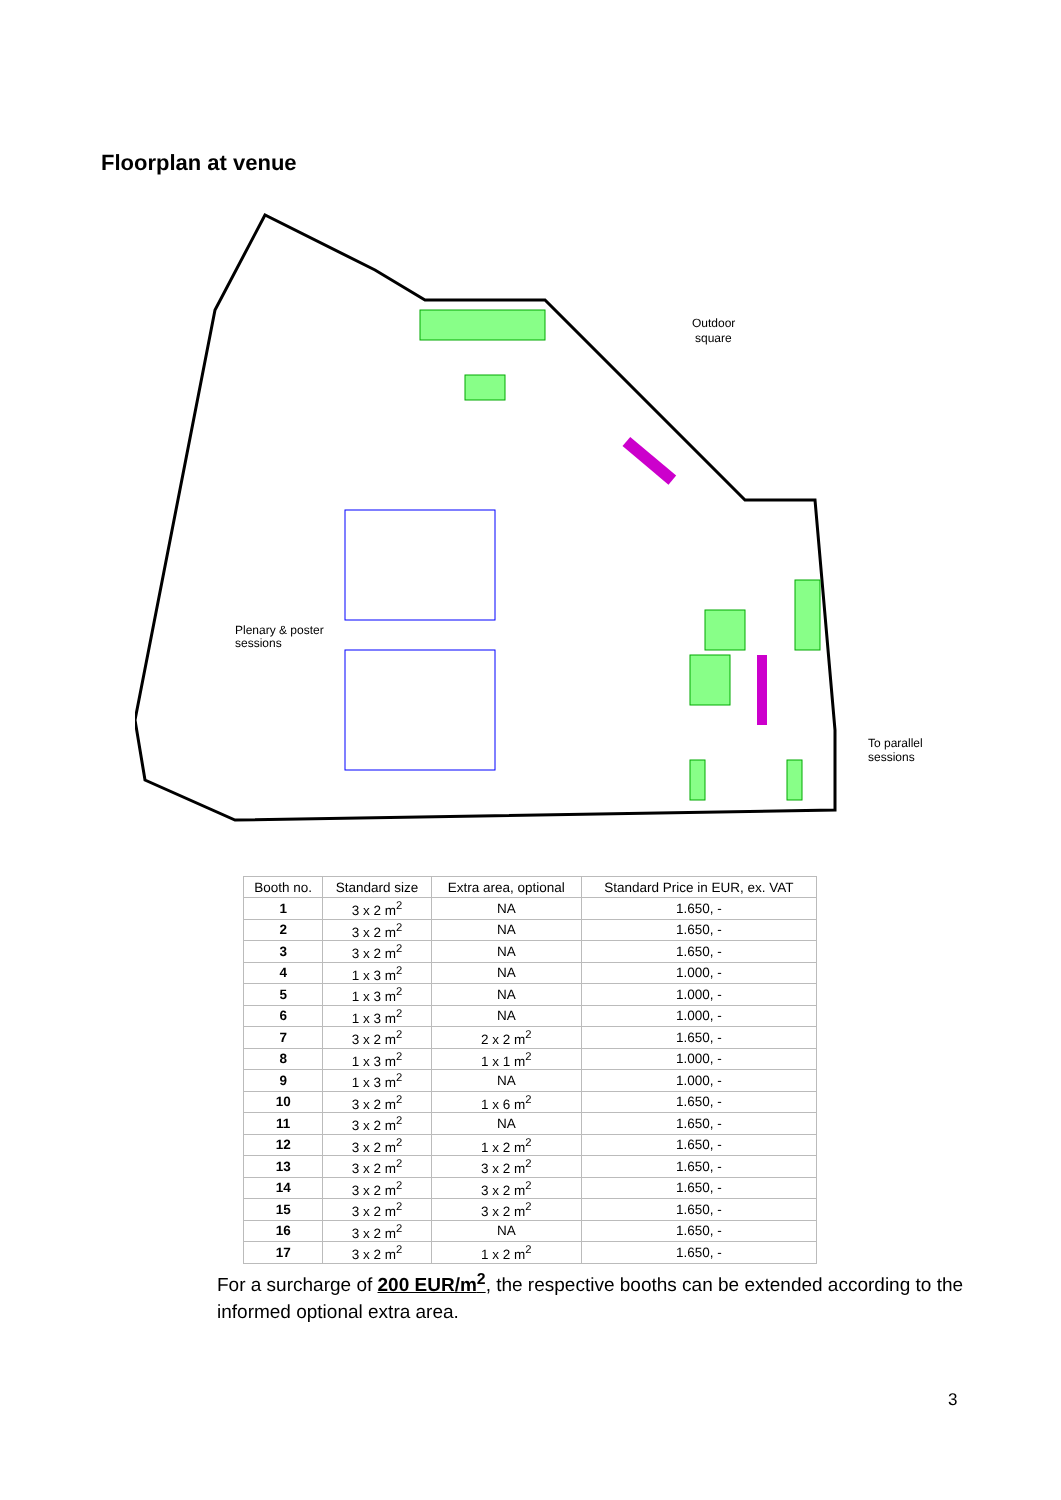Floorplan at venue
Outdoor
square
Plenary & poster
sessions
To parallel
sessions
| Booth no. | Standard size | Extra area, optional | Standard Price in EUR, ex. VAT |
| --- | --- | --- | --- |
| 1 | 3 x 2 m<sup>2</sup> | NA | 1.650, - |
| 2 | 3 x 2 m<sup>2</sup> | NA | 1.650, - |
| 3 | 3 x 2 m<sup>2</sup> | NA | 1.650, - |
| 4 | 1 x 3 m<sup>2</sup> | NA | 1.000, - |
| 5 | 1 x 3 m<sup>2</sup> | NA | 1.000, - |
| 6 | 1 x 3 m<sup>2</sup> | NA | 1.000, - |
| 7 | 3 x 2 m<sup>2</sup> | 2 x 2 m<sup>2</sup> | 1.650, - |
| 8 | 1 x 3 m<sup>2</sup> | 1 x 1 m<sup>2</sup> | 1.000, - |
| 9 | 1 x 3 m<sup>2</sup> | NA | 1.000, - |
| 10 | 3 x 2 m<sup>2</sup> | 1 x 6 m<sup>2</sup> | 1.650, - |
| 11 | 3 x 2 m<sup>2</sup> | NA | 1.650, - |
| 12 | 3 x 2 m<sup>2</sup> | 1 x 2 m<sup>2</sup> | 1.650, - |
| 13 | 3 x 2 m<sup>2</sup> | 3 x 2 m<sup>2</sup> | 1.650, - |
| 14 | 3 x 2 m<sup>2</sup> | 3 x 2 m<sup>2</sup> | 1.650, - |
| 15 | 3 x 2 m<sup>2</sup> | 3 x 2 m<sup>2</sup> | 1.650, - |
| 16 | 3 x 2 m<sup>2</sup> | NA | 1.650, - |
| 17 | 3 x 2 m<sup>2</sup> | 1 x 2 m<sup>2</sup> | 1.650, - |
For a surcharge of 200 EUR/m<sup>2</sup>, the respective booths can be extended according to the informed optional extra area.
3